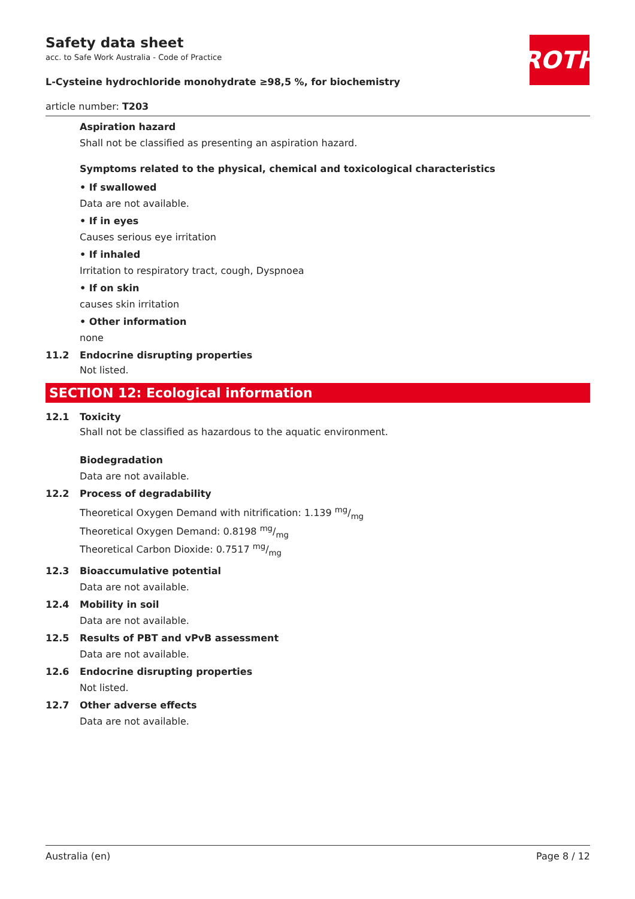ROTH
Safety data sheet
acc. to Safe Work Australia - Code of Practice
L-Cysteine hydrochloride monohydrate ≥98,5 %, for biochemistry
article number: T203
Aspiration hazard
Shall not be classified as presenting an aspiration hazard.
Symptoms related to the physical, chemical and toxicological characteristics
• If swallowed
Data are not available.
• If in eyes
Causes serious eye irritation
• If inhaled
Irritation to respiratory tract, cough, Dyspnoea
• If on skin
causes skin irritation
• Other information
none
11.2 Endocrine disrupting properties
Not listed.
SECTION 12: Ecological information
12.1 Toxicity
Shall not be classified as hazardous to the aquatic environment.
Biodegradation
Data are not available.
12.2 Process of degradability
Theoretical Oxygen Demand with nitrification: 1.139 mg/mg
Theoretical Oxygen Demand: 0.8198 mg/mg
Theoretical Carbon Dioxide: 0.7517 mg/mg
12.3 Bioaccumulative potential
Data are not available.
12.4 Mobility in soil
Data are not available.
12.5 Results of PBT and vPvB assessment
Data are not available.
12.6 Endocrine disrupting properties
Not listed.
12.7 Other adverse effects
Data are not available.
Australia (en) Page 8 / 12